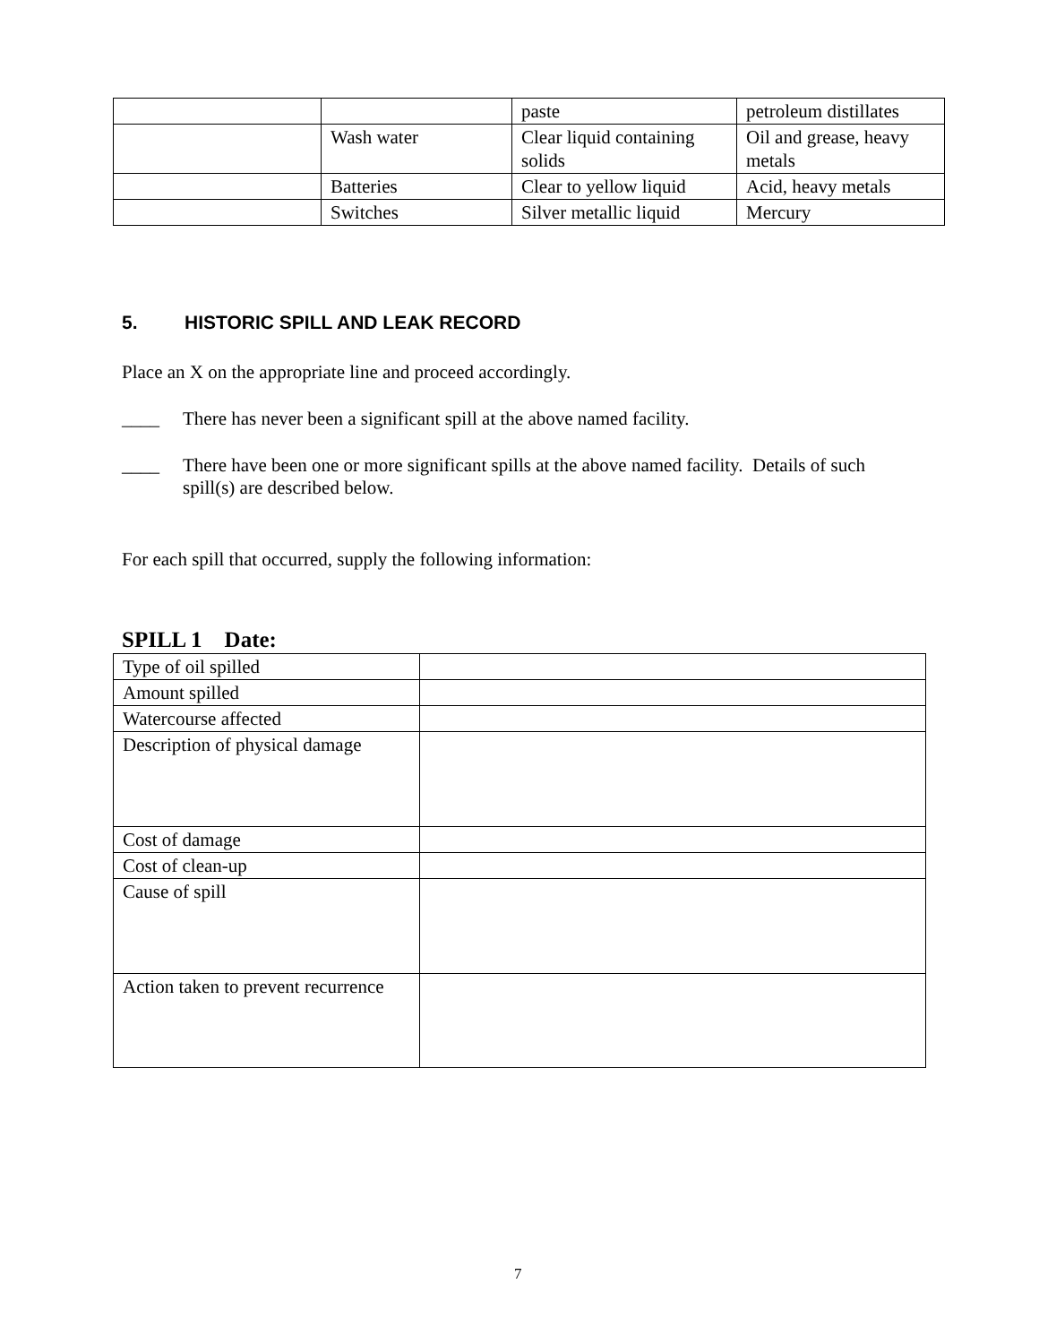| | | paste | petroleum distillates |
| | Wash water | Clear liquid containing solids | Oil and grease, heavy metals |
| | Batteries | Clear to yellow liquid | Acid, heavy metals |
| | Switches | Silver metallic liquid | Mercury |
5. HISTORIC SPILL AND LEAK RECORD
Place an X on the appropriate line and proceed accordingly.
____ There has never been a significant spill at the above named facility.
____ There have been one or more significant spills at the above named facility. Details of such spill(s) are described below.
For each spill that occurred, supply the following information:
SPILL 1 Date:
| Type of oil spilled | |
| Amount spilled | |
| Watercourse affected | |
| Description of physical damage | |
| Cost of damage | |
| Cost of clean-up | |
| Cause of spill | |
| Action taken to prevent recurrence | |
7